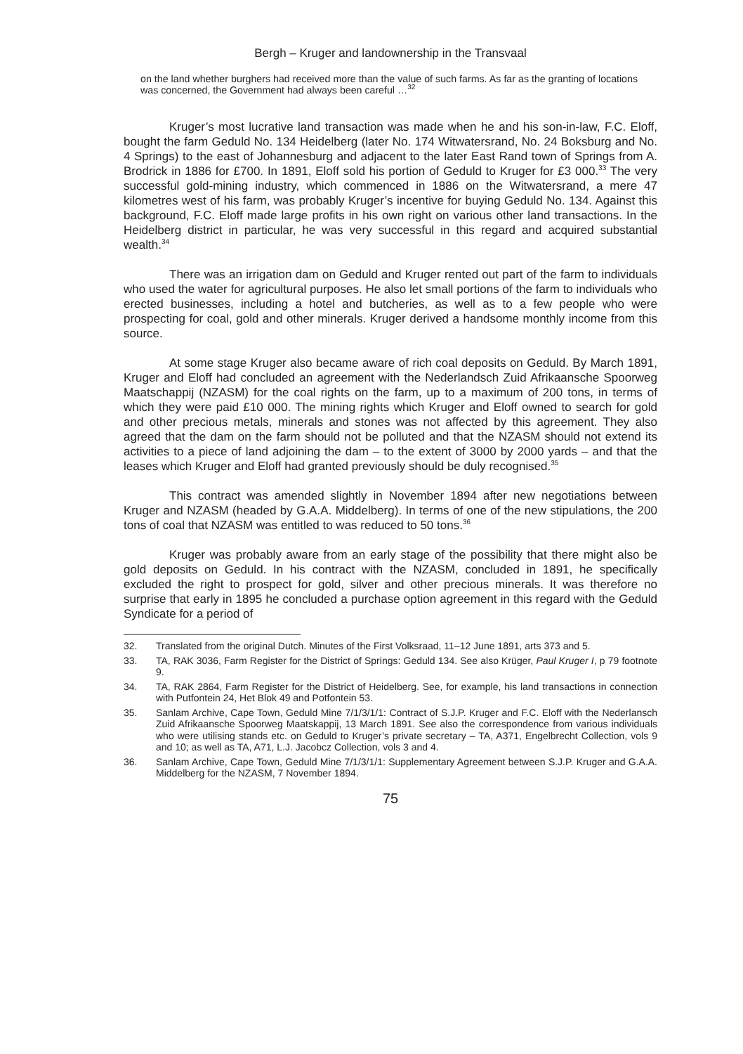Bergh – Kruger and landownership in the Transvaal
on the land whether burghers had received more than the value of such farms. As far as the granting of locations was concerned, the Government had always been careful …<sup>32</sup>
Kruger’s most lucrative land transaction was made when he and his son-in-law, F.C. Eloff, bought the farm Geduld No. 134 Heidelberg (later No. 174 Witwatersrand, No. 24 Boksburg and No. 4 Springs) to the east of Johannesburg and adjacent to the later East Rand town of Springs from A. Brodrick in 1886 for £700. In 1891, Eloff sold his portion of Geduld to Kruger for £3 000.<sup>33</sup> The very successful gold-mining industry, which commenced in 1886 on the Witwatersrand, a mere 47 kilometres west of his farm, was probably Kruger’s incentive for buying Geduld No. 134. Against this background, F.C. Eloff made large profits in his own right on various other land transactions. In the Heidelberg district in particular, he was very successful in this regard and acquired substantial wealth.<sup>34</sup>
There was an irrigation dam on Geduld and Kruger rented out part of the farm to individuals who used the water for agricultural purposes. He also let small portions of the farm to individuals who erected businesses, including a hotel and butcheries, as well as to a few people who were prospecting for coal, gold and other minerals. Kruger derived a handsome monthly income from this source.
At some stage Kruger also became aware of rich coal deposits on Geduld. By March 1891, Kruger and Eloff had concluded an agreement with the Nederlandsch Zuid Afrikaansche Spoorweg Maatschappij (NZASM) for the coal rights on the farm, up to a maximum of 200 tons, in terms of which they were paid £10 000. The mining rights which Kruger and Eloff owned to search for gold and other precious metals, minerals and stones was not affected by this agreement. They also agreed that the dam on the farm should not be polluted and that the NZASM should not extend its activities to a piece of land adjoining the dam – to the extent of 3000 by 2000 yards – and that the leases which Kruger and Eloff had granted previously should be duly recognised.<sup>35</sup>
This contract was amended slightly in November 1894 after new negotiations between Kruger and NZASM (headed by G.A.A. Middelberg). In terms of one of the new stipulations, the 200 tons of coal that NZASM was entitled to was reduced to 50 tons.<sup>36</sup>
Kruger was probably aware from an early stage of the possibility that there might also be gold deposits on Geduld. In his contract with the NZASM, concluded in 1891, he specifically excluded the right to prospect for gold, silver and other precious minerals. It was therefore no surprise that early in 1895 he concluded a purchase option agreement in this regard with the Geduld Syndicate for a period of
32. Translated from the original Dutch. Minutes of the First Volksraad, 11–12 June 1891, arts 373 and 5.
33. TA, RAK 3036, Farm Register for the District of Springs: Geduld 134. See also Krüger, Paul Kruger I, p 79 footnote 9.
34. TA, RAK 2864, Farm Register for the District of Heidelberg. See, for example, his land transactions in connection with Putfontein 24, Het Blok 49 and Potfontein 53.
35. Sanlam Archive, Cape Town, Geduld Mine 7/1/3/1/1: Contract of S.J.P. Kruger and F.C. Eloff with the Nederlansch Zuid Afrikaansche Spoorweg Maatskappij, 13 March 1891. See also the correspondence from various individuals who were utilising stands etc. on Geduld to Kruger’s private secretary – TA, A371, Engelbrecht Collection, vols 9 and 10; as well as TA, A71, L.J. Jacobcz Collection, vols 3 and 4.
36. Sanlam Archive, Cape Town, Geduld Mine 7/1/3/1/1: Supplementary Agreement between S.J.P. Kruger and G.A.A. Middelberg for the NZASM, 7 November 1894.
75